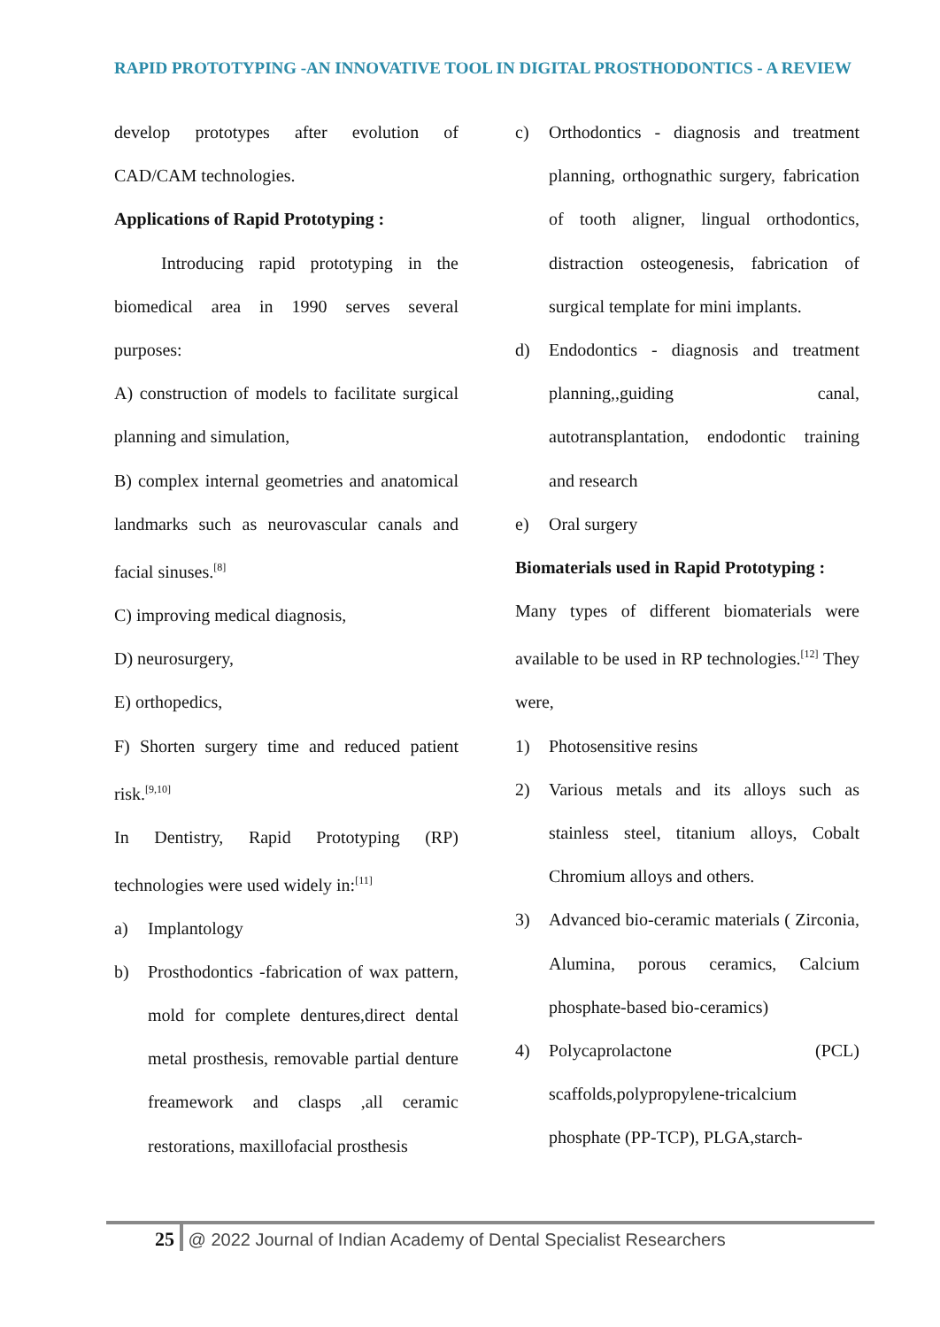RAPID PROTOTYPING -AN INNOVATIVE TOOL IN DIGITAL PROSTHODONTICS - A REVIEW
develop prototypes after evolution of CAD/CAM technologies.
Applications of Rapid Prototyping :
Introducing rapid prototyping in the biomedical area in 1990 serves several purposes:
A) construction of models to facilitate surgical planning and simulation,
B) complex internal geometries and anatomical landmarks such as neurovascular canals and facial sinuses.<sup>[8]</sup>
C) improving medical diagnosis,
D) neurosurgery,
E) orthopedics,
F) Shorten surgery time and reduced patient risk.<sup>[9,10]</sup>
In Dentistry, Rapid Prototyping (RP) technologies were used widely in:<sup>[11]</sup>
a) Implantology
b) Prosthodontics -fabrication of wax pattern, mold for complete dentures,direct dental metal prosthesis, removable partial denture freamework and clasps ,all ceramic restorations, maxillofacial prosthesis
c) Orthodontics - diagnosis and treatment planning, orthognathic surgery, fabrication of tooth aligner, lingual orthodontics, distraction osteogenesis, fabrication of surgical template for mini implants.
d) Endodontics - diagnosis and treatment planning,,guiding canal, autotransplantation, endodontic training and research
e) Oral surgery
Biomaterials used in Rapid Prototyping :
Many types of different biomaterials were available to be used in RP technologies.<sup>[12]</sup> They were,
1) Photosensitive resins
2) Various metals and its alloys such as stainless steel, titanium alloys, Cobalt Chromium alloys and others.
3) Advanced bio-ceramic materials ( Zirconia, Alumina, porous ceramics, Calcium phosphate-based bio-ceramics)
4) Polycaprolactone (PCL) scaffolds,polypropylene-tricalcium phosphate (PP-TCP), PLGA,starch-
25 @ 2022 Journal of Indian Academy of Dental Specialist Researchers